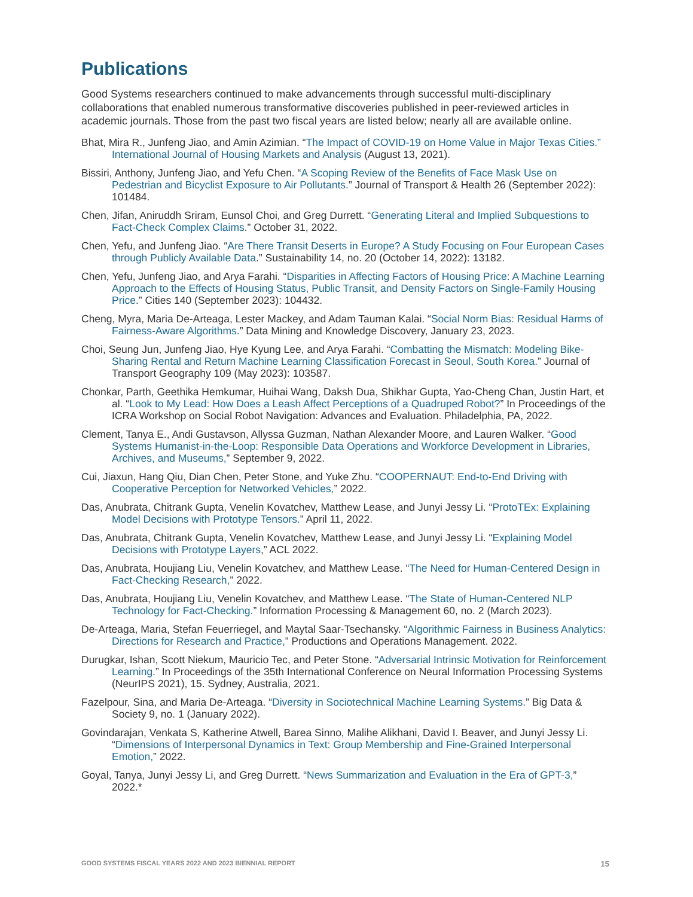Publications
Good Systems researchers continued to make advancements through successful multi-disciplinary collaborations that enabled numerous transformative discoveries published in peer-reviewed articles in academic journals. Those from the past two fiscal years are listed below; nearly all are available online.
Bhat, Mira R., Junfeng Jiao, and Amin Azimian. “The Impact of COVID-19 on Home Value in Major Texas Cities.” International Journal of Housing Markets and Analysis (August 13, 2021).
Bissiri, Anthony, Junfeng Jiao, and Yefu Chen. “A Scoping Review of the Benefits of Face Mask Use on Pedestrian and Bicyclist Exposure to Air Pollutants.” Journal of Transport & Health 26 (September 2022): 101484.
Chen, Jifan, Aniruddh Sriram, Eunsol Choi, and Greg Durrett. “Generating Literal and Implied Subquestions to Fact-Check Complex Claims.” October 31, 2022.
Chen, Yefu, and Junfeng Jiao. “Are There Transit Deserts in Europe? A Study Focusing on Four European Cases through Publicly Available Data.” Sustainability 14, no. 20 (October 14, 2022): 13182.
Chen, Yefu, Junfeng Jiao, and Arya Farahi. “Disparities in Affecting Factors of Housing Price: A Machine Learning Approach to the Effects of Housing Status, Public Transit, and Density Factors on Single-Family Housing Price.” Cities 140 (September 2023): 104432.
Cheng, Myra, Maria De-Arteaga, Lester Mackey, and Adam Tauman Kalai. “Social Norm Bias: Residual Harms of Fairness-Aware Algorithms.” Data Mining and Knowledge Discovery, January 23, 2023.
Choi, Seung Jun, Junfeng Jiao, Hye Kyung Lee, and Arya Farahi. “Combatting the Mismatch: Modeling Bike-Sharing Rental and Return Machine Learning Classification Forecast in Seoul, South Korea.” Journal of Transport Geography 109 (May 2023): 103587.
Chonkar, Parth, Geethika Hemkumar, Huihai Wang, Daksh Dua, Shikhar Gupta, Yao-Cheng Chan, Justin Hart, et al. “Look to My Lead: How Does a Leash Affect Perceptions of a Quadruped Robot?” In Proceedings of the ICRA Workshop on Social Robot Navigation: Advances and Evaluation. Philadelphia, PA, 2022.
Clement, Tanya E., Andi Gustavson, Allyssa Guzman, Nathan Alexander Moore, and Lauren Walker. “Good Systems Humanist-in-the-Loop: Responsible Data Operations and Workforce Development in Libraries, Archives, and Museums,” September 9, 2022.
Cui, Jiaxun, Hang Qiu, Dian Chen, Peter Stone, and Yuke Zhu. “COOPERNAUT: End-to-End Driving with Cooperative Perception for Networked Vehicles,” 2022.
Das, Anubrata, Chitrank Gupta, Venelin Kovatchev, Matthew Lease, and Junyi Jessy Li. “ProtoTEx: Explaining Model Decisions with Prototype Tensors.” April 11, 2022.
Das, Anubrata, Chitrank Gupta, Venelin Kovatchev, Matthew Lease, and Junyi Jessy Li. “Explaining Model Decisions with Prototype Layers,” ACL 2022.
Das, Anubrata, Houjiang Liu, Venelin Kovatchev, and Matthew Lease. “The Need for Human-Centered Design in Fact-Checking Research,” 2022.
Das, Anubrata, Houjiang Liu, Venelin Kovatchev, and Matthew Lease. “The State of Human-Centered NLP Technology for Fact-Checking.” Information Processing & Management 60, no. 2 (March 2023).
De-Arteaga, Maria, Stefan Feuerriegel, and Maytal Saar-Tsechansky. “Algorithmic Fairness in Business Analytics: Directions for Research and Practice,” Productions and Operations Management. 2022.
Durugkar, Ishan, Scott Niekum, Mauricio Tec, and Peter Stone. “Adversarial Intrinsic Motivation for Reinforcement Learning.” In Proceedings of the 35th International Conference on Neural Information Processing Systems (NeurIPS 2021), 15. Sydney, Australia, 2021.
Fazelpour, Sina, and Maria De-Arteaga. “Diversity in Sociotechnical Machine Learning Systems.” Big Data & Society 9, no. 1 (January 2022).
Govindarajan, Venkata S, Katherine Atwell, Barea Sinno, Malihe Alikhani, David I. Beaver, and Junyi Jessy Li. “Dimensions of Interpersonal Dynamics in Text: Group Membership and Fine-Grained Interpersonal Emotion,” 2022.
Goyal, Tanya, Junyi Jessy Li, and Greg Durrett. “News Summarization and Evaluation in the Era of GPT-3,” 2022.*
GOOD SYSTEMS FISCAL YEARS 2022 AND 2023 BIENNIAL REPORT 15